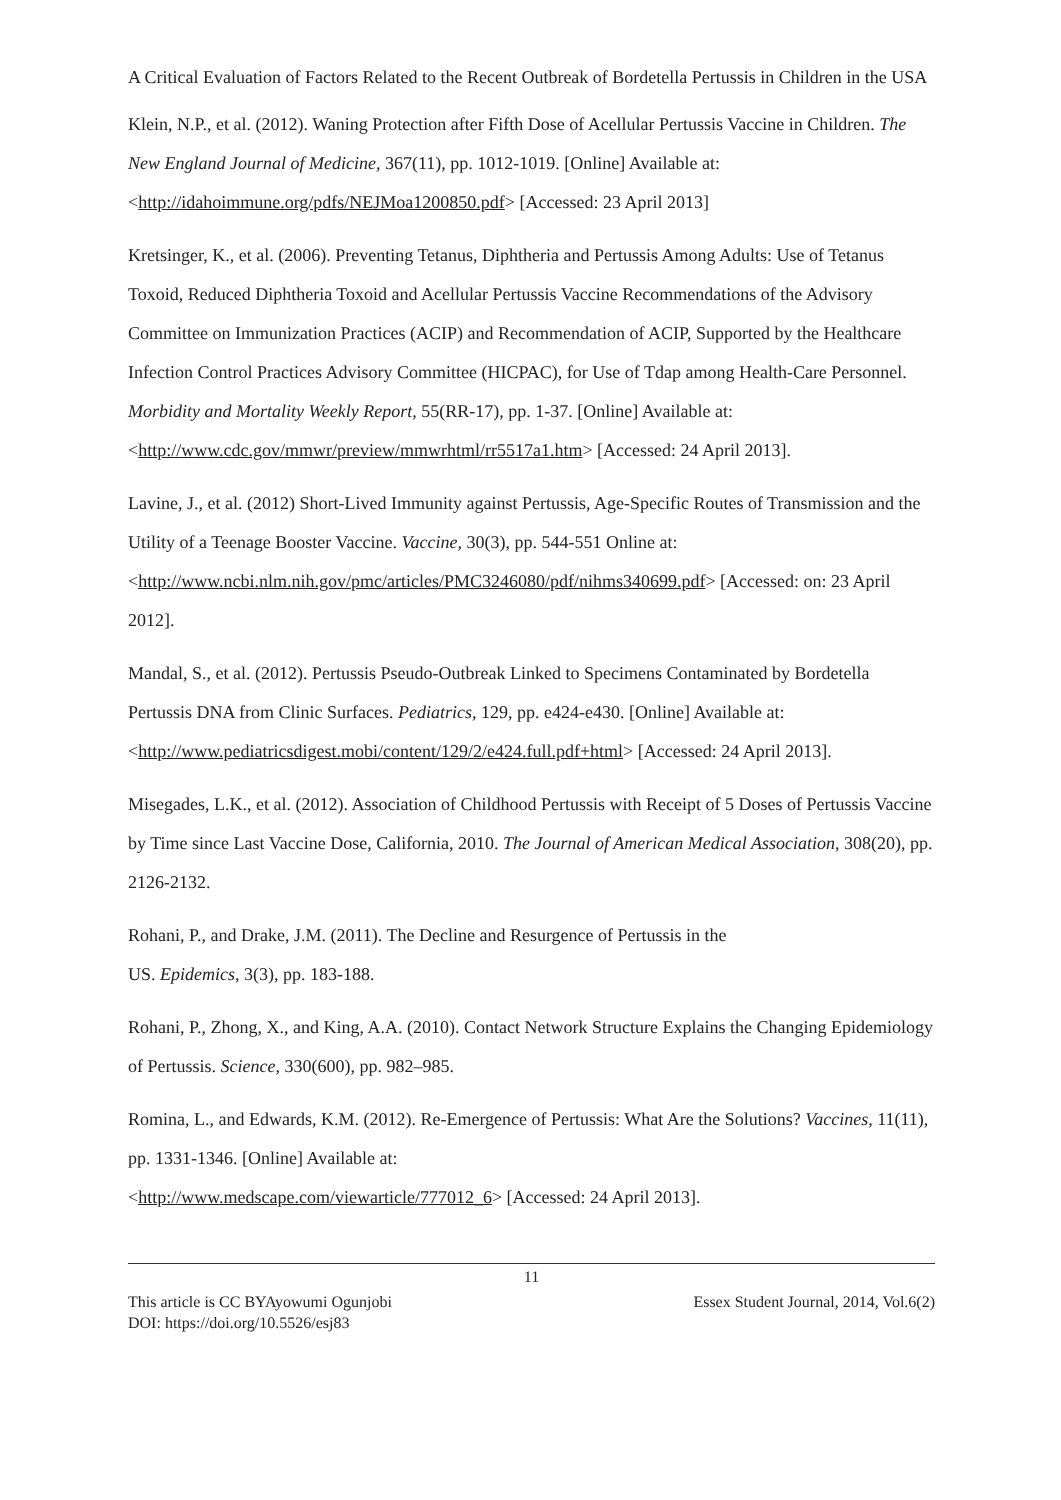A Critical Evaluation of Factors Related to the Recent Outbreak of Bordetella Pertussis in Children in the USA
Klein, N.P., et al. (2012). Waning Protection after Fifth Dose of Acellular Pertussis Vaccine in Children. The New England Journal of Medicine, 367(11), pp. 1012-1019. [Online] Available at: <http://idahoimmune.org/pdfs/NEJMoa1200850.pdf> [Accessed: 23 April 2013]
Kretsinger, K., et al. (2006). Preventing Tetanus, Diphtheria and Pertussis Among Adults: Use of Tetanus Toxoid, Reduced Diphtheria Toxoid and Acellular Pertussis Vaccine Recommendations of the Advisory Committee on Immunization Practices (ACIP) and Recommendation of ACIP, Supported by the Healthcare Infection Control Practices Advisory Committee (HICPAC), for Use of Tdap among Health-Care Personnel. Morbidity and Mortality Weekly Report, 55(RR-17), pp. 1-37. [Online] Available at: <http://www.cdc.gov/mmwr/preview/mmwrhtml/rr5517a1.htm> [Accessed: 24 April 2013].
Lavine, J., et al. (2012) Short-Lived Immunity against Pertussis, Age-Specific Routes of Transmission and the Utility of a Teenage Booster Vaccine. Vaccine, 30(3), pp. 544-551 Online at: <http://www.ncbi.nlm.nih.gov/pmc/articles/PMC3246080/pdf/nihms340699.pdf> [Accessed: on: 23 April 2012].
Mandal, S., et al. (2012). Pertussis Pseudo-Outbreak Linked to Specimens Contaminated by Bordetella Pertussis DNA from Clinic Surfaces. Pediatrics, 129, pp. e424-e430. [Online] Available at: <http://www.pediatricsdigest.mobi/content/129/2/e424.full.pdf+html> [Accessed: 24 April 2013].
Misegades, L.K., et al. (2012). Association of Childhood Pertussis with Receipt of 5 Doses of Pertussis Vaccine by Time since Last Vaccine Dose, California, 2010. The Journal of American Medical Association, 308(20), pp. 2126-2132.
Rohani, P., and Drake, J.M. (2011). The Decline and Resurgence of Pertussis in the
US. Epidemics, 3(3), pp. 183-188.
Rohani, P., Zhong, X., and King, A.A. (2010). Contact Network Structure Explains the Changing Epidemiology of Pertussis. Science, 330(600), pp. 982–985.
Romina, L., and Edwards, K.M. (2012). Re-Emergence of Pertussis: What Are the Solutions? Vaccines, 11(11), pp. 1331-1346. [Online] Available at:
<http://www.medscape.com/viewarticle/777012_6> [Accessed: 24 April 2013].
11
This article is CC BYAyowumi Ogunjobi Essex Student Journal, 2014, Vol.6(2)
DOI: https://doi.org/10.5526/esj83